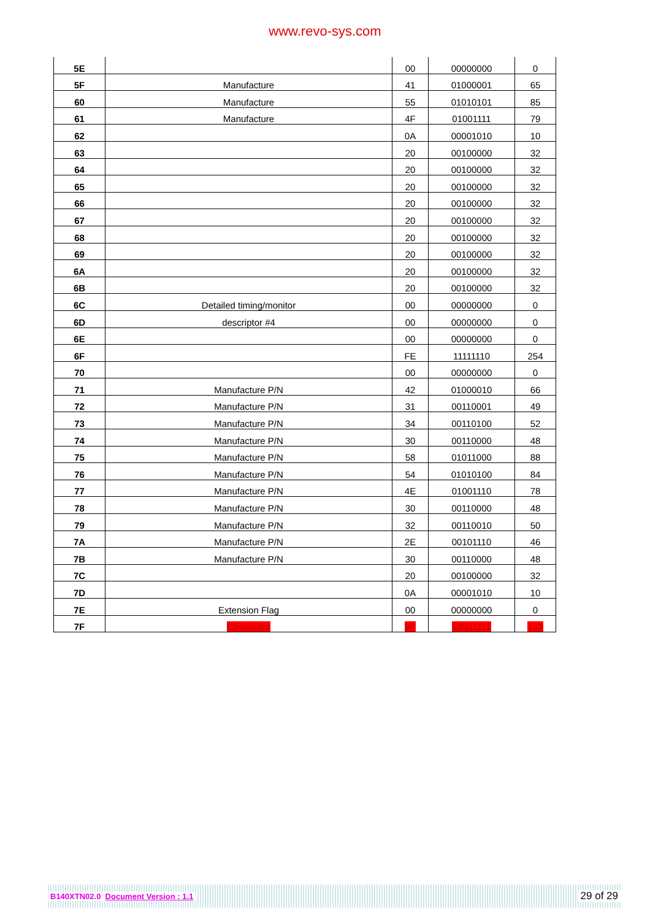www.revo-sys.com
| 5E | | 00 | 00000000 | 0 |
| 5F | Manufacture | 41 | 01000001 | 65 |
| 60 | Manufacture | 55 | 01010101 | 85 |
| 61 | Manufacture | 4F | 01001111 | 79 |
| 62 | | 0A | 00001010 | 10 |
| 63 | | 20 | 00100000 | 32 |
| 64 | | 20 | 00100000 | 32 |
| 65 | | 20 | 00100000 | 32 |
| 66 | | 20 | 00100000 | 32 |
| 67 | | 20 | 00100000 | 32 |
| 68 | | 20 | 00100000 | 32 |
| 69 | | 20 | 00100000 | 32 |
| 6A | | 20 | 00100000 | 32 |
| 6B | | 20 | 00100000 | 32 |
| 6C | Detailed timing/monitor | 00 | 00000000 | 0 |
| 6D | descriptor #4 | 00 | 00000000 | 0 |
| 6E | | 00 | 00000000 | 0 |
| 6F | | FE | 11111110 | 254 |
| 70 | | 00 | 00000000 | 0 |
| 71 | Manufacture P/N | 42 | 01000010 | 66 |
| 72 | Manufacture P/N | 31 | 00110001 | 49 |
| 73 | Manufacture P/N | 34 | 00110100 | 52 |
| 74 | Manufacture P/N | 30 | 00110000 | 48 |
| 75 | Manufacture P/N | 58 | 01011000 | 88 |
| 76 | Manufacture P/N | 54 | 01010100 | 84 |
| 77 | Manufacture P/N | 4E | 01001110 | 78 |
| 78 | Manufacture P/N | 30 | 00110000 | 48 |
| 79 | Manufacture P/N | 32 | 00110010 | 50 |
| 7A | Manufacture P/N | 2E | 00101110 | 46 |
| 7B | Manufacture P/N | 30 | 00110000 | 48 |
| 7C | | 20 | 00100000 | 32 |
| 7D | | 0A | 00001010 | 10 |
| 7E | Extension Flag | 00 | 00000000 | 0 |
| 7F | Checksum | 8F | 10001111 | 143 |
B140XTN02.0 Document Version : 1.1 29 of 29